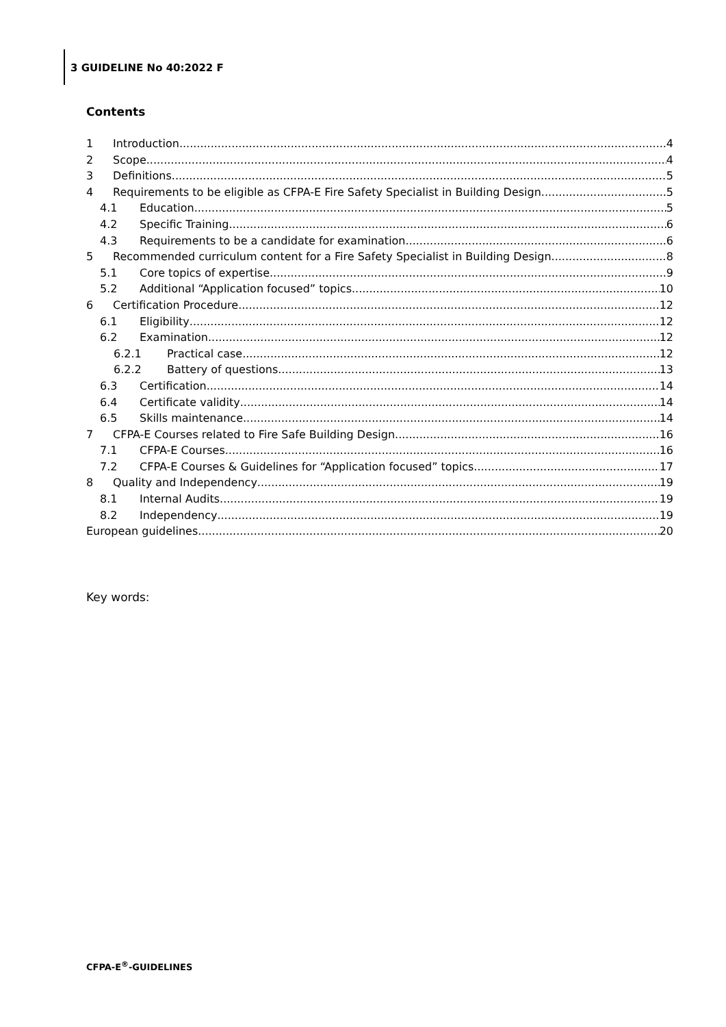3 GUIDELINE No 40:2022 F
Contents
1 Introduction 4
2 Scope 4
3 Definitions 5
4 Requirements to be eligible as CFPA-E Fire Safety Specialist in Building Design 5
4.1 Education 5
4.2 Specific Training 6
4.3 Requirements to be a candidate for examination 6
5 Recommended curriculum content for a Fire Safety Specialist in Building Design 8
5.1 Core topics of expertise 9
5.2 Additional “Application focused” topics 10
6 Certification Procedure 12
6.1 Eligibility 12
6.2 Examination 12
6.2.1 Practical case 12
6.2.2 Battery of questions 13
6.3 Certification 14
6.4 Certificate validity 14
6.5 Skills maintenance 14
7 CFPA-E Courses related to Fire Safe Building Design 16
7.1 CFPA-E Courses 16
7.2 CFPA-E Courses & Guidelines for “Application focused” topics 17
8 Quality and Independency 19
8.1 Internal Audits 19
8.2 Independency 19
European guidelines 20
Key words:
CFPA-E<sup>®</sup>-GUIDELINES